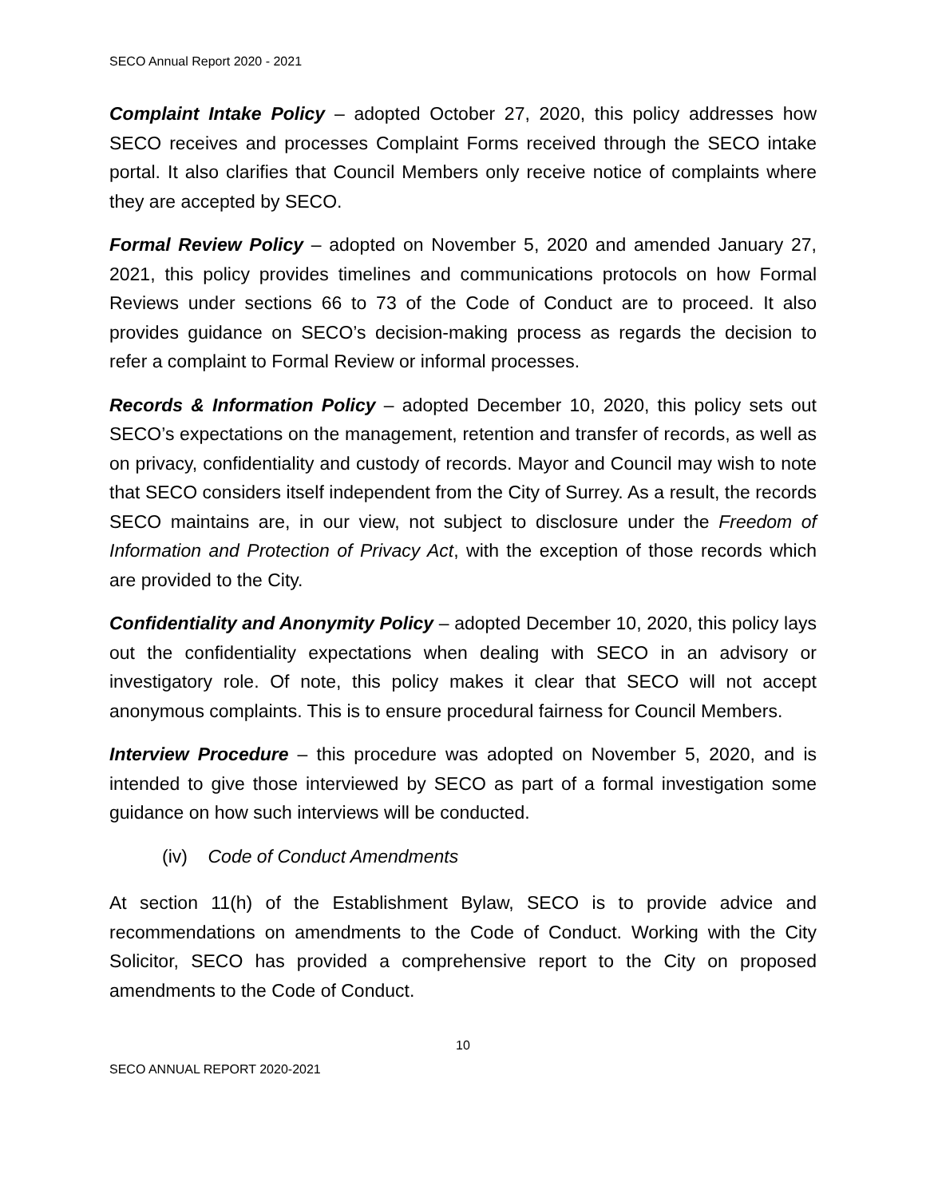SECO Annual Report 2020 - 2021
Complaint Intake Policy – adopted October 27, 2020, this policy addresses how SECO receives and processes Complaint Forms received through the SECO intake portal. It also clarifies that Council Members only receive notice of complaints where they are accepted by SECO.
Formal Review Policy – adopted on November 5, 2020 and amended January 27, 2021, this policy provides timelines and communications protocols on how Formal Reviews under sections 66 to 73 of the Code of Conduct are to proceed. It also provides guidance on SECO’s decision-making process as regards the decision to refer a complaint to Formal Review or informal processes.
Records & Information Policy – adopted December 10, 2020, this policy sets out SECO’s expectations on the management, retention and transfer of records, as well as on privacy, confidentiality and custody of records. Mayor and Council may wish to note that SECO considers itself independent from the City of Surrey. As a result, the records SECO maintains are, in our view, not subject to disclosure under the Freedom of Information and Protection of Privacy Act, with the exception of those records which are provided to the City.
Confidentiality and Anonymity Policy – adopted December 10, 2020, this policy lays out the confidentiality expectations when dealing with SECO in an advisory or investigatory role. Of note, this policy makes it clear that SECO will not accept anonymous complaints. This is to ensure procedural fairness for Council Members.
Interview Procedure – this procedure was adopted on November 5, 2020, and is intended to give those interviewed by SECO as part of a formal investigation some guidance on how such interviews will be conducted.
(iv) Code of Conduct Amendments
At section 11(h) of the Establishment Bylaw, SECO is to provide advice and recommendations on amendments to the Code of Conduct. Working with the City Solicitor, SECO has provided a comprehensive report to the City on proposed amendments to the Code of Conduct.
10
SECO ANNUAL REPORT 2020-2021